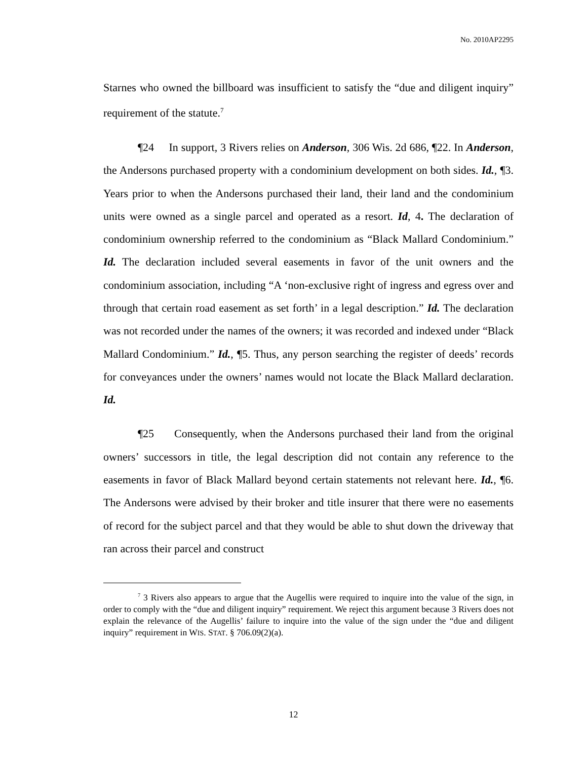No. 2010AP2295
Starnes who owned the billboard was insufficient to satisfy the “due and diligent inquiry” requirement of the statute.<sup>7</sup>
¶24 In support, 3 Rivers relies on Anderson, 306 Wis. 2d 686, ¶22. In Anderson, the Andersons purchased property with a condominium development on both sides. Id., ¶3. Years prior to when the Andersons purchased their land, their land and the condominium units were owned as a single parcel and operated as a resort. Id, 4. The declaration of condominium ownership referred to the condominium as “Black Mallard Condominium.” Id. The declaration included several easements in favor of the unit owners and the condominium association, including “A ‘non-exclusive right of ingress and egress over and through that certain road easement as set forth’ in a legal description.” Id. The declaration was not recorded under the names of the owners; it was recorded and indexed under “Black Mallard Condominium.” Id., ¶5. Thus, any person searching the register of deeds’ records for conveyances under the owners’ names would not locate the Black Mallard declaration. Id.
¶25 Consequently, when the Andersons purchased their land from the original owners’ successors in title, the legal description did not contain any reference to the easements in favor of Black Mallard beyond certain statements not relevant here. Id., ¶6. The Andersons were advised by their broker and title insurer that there were no easements of record for the subject parcel and that they would be able to shut down the driveway that ran across their parcel and construct
<sup>7</sup> 3 Rivers also appears to argue that the Augellis were required to inquire into the value of the sign, in order to comply with the “due and diligent inquiry” requirement. We reject this argument because 3 Rivers does not explain the relevance of the Augellis’ failure to inquire into the value of the sign under the “due and diligent inquiry” requirement in WIS. STAT. § 706.09(2)(a).
12